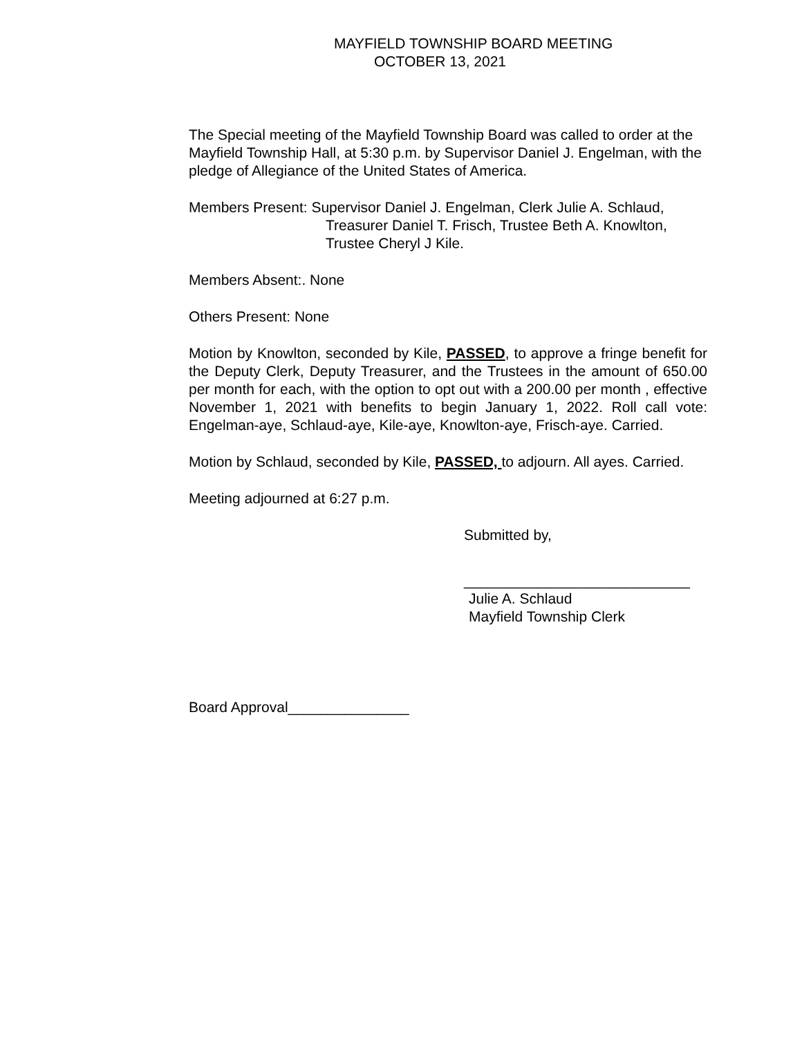MAYFIELD TOWNSHIP BOARD MEETING
OCTOBER 13, 2021
The Special meeting of the Mayfield Township Board was called to order at the Mayfield Township Hall, at 5:30 p.m. by Supervisor Daniel J. Engelman, with the pledge of Allegiance of the United States of America.
Members Present: Supervisor Daniel J. Engelman, Clerk Julie A. Schlaud,
Treasurer Daniel T. Frisch, Trustee Beth A. Knowlton,
Trustee Cheryl J Kile.
Members Absent:. None
Others Present: None
Motion by Knowlton, seconded by Kile, PASSED, to approve a fringe benefit for the Deputy Clerk, Deputy Treasurer, and the Trustees in the amount of 650.00 per month for each, with the option to opt out with a 200.00 per month , effective November 1, 2021 with benefits to begin January 1, 2022. Roll call vote: Engelman-aye, Schlaud-aye, Kile-aye, Knowlton-aye, Frisch-aye. Carried.
Motion by Schlaud, seconded by Kile, PASSED, to adjourn. All ayes. Carried.
Meeting adjourned at 6:27 p.m.
Submitted by,
____________________________
Julie A. Schlaud
Mayfield Township Clerk
Board Approval_______________